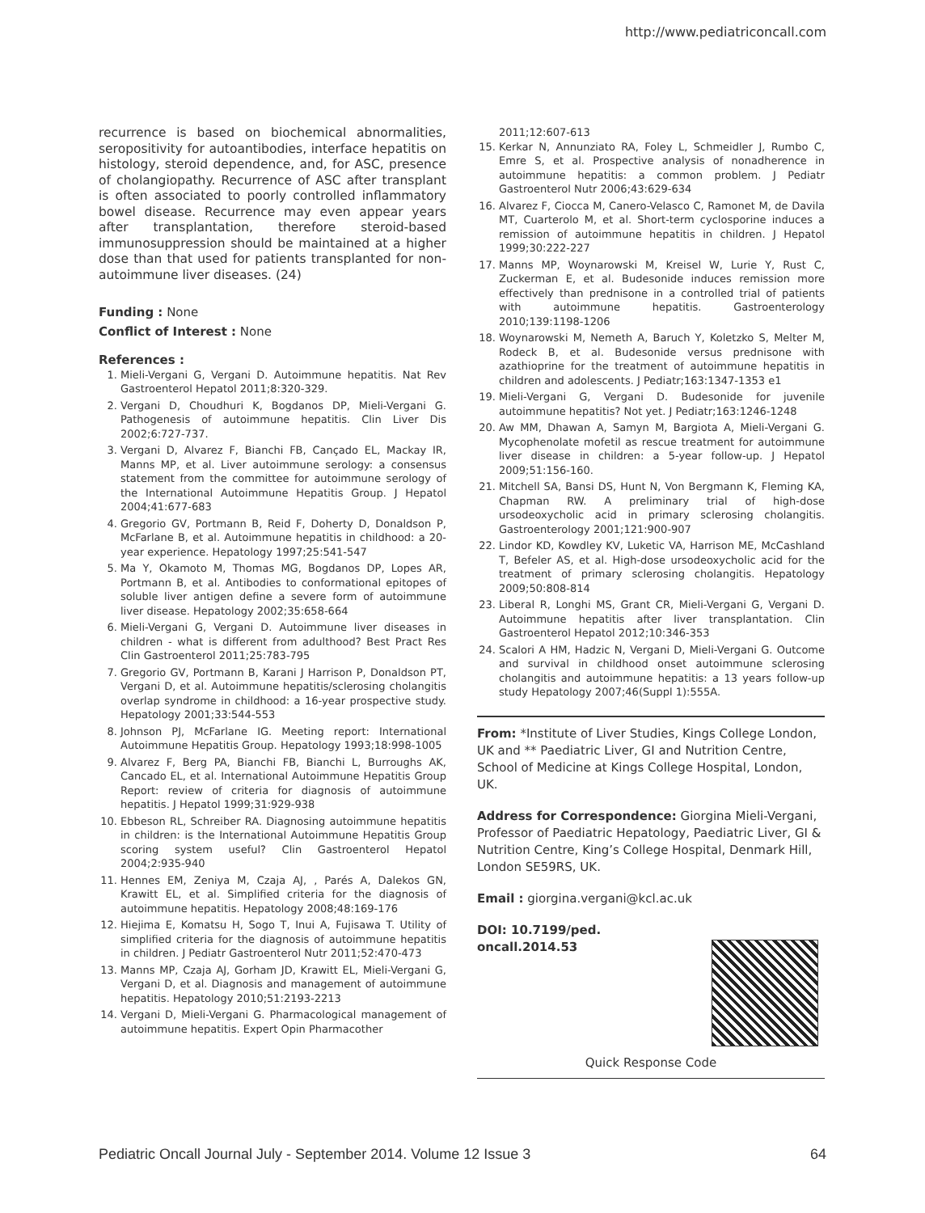http://www.pediatriconcall.com
recurrence is based on biochemical abnormalities, seropositivity for autoantibodies, interface hepatitis on histology, steroid dependence, and, for ASC, presence of cholangiopathy. Recurrence of ASC after transplant is often associated to poorly controlled inflammatory bowel disease. Recurrence may even appear years after transplantation, therefore steroid-based immunosuppression should be maintained at a higher dose than that used for patients transplanted for non-autoimmune liver diseases. (24)
Funding : None
Conflict of Interest : None
References :
1. Mieli-Vergani G, Vergani D. Autoimmune hepatitis. Nat Rev Gastroenterol Hepatol 2011;8:320-329.
2. Vergani D, Choudhuri K, Bogdanos DP, Mieli-Vergani G. Pathogenesis of autoimmune hepatitis. Clin Liver Dis 2002;6:727-737.
3. Vergani D, Alvarez F, Bianchi FB, Cançado EL, Mackay IR, Manns MP, et al. Liver autoimmune serology: a consensus statement from the committee for autoimmune serology of the International Autoimmune Hepatitis Group. J Hepatol 2004;41:677-683
4. Gregorio GV, Portmann B, Reid F, Doherty D, Donaldson P, McFarlane B, et al. Autoimmune hepatitis in childhood: a 20-year experience. Hepatology 1997;25:541-547
5. Ma Y, Okamoto M, Thomas MG, Bogdanos DP, Lopes AR, Portmann B, et al. Antibodies to conformational epitopes of soluble liver antigen define a severe form of autoimmune liver disease. Hepatology 2002;35:658-664
6. Mieli-Vergani G, Vergani D. Autoimmune liver diseases in children - what is different from adulthood? Best Pract Res Clin Gastroenterol 2011;25:783-795
7. Gregorio GV, Portmann B, Karani J Harrison P, Donaldson PT, Vergani D, et al. Autoimmune hepatitis/sclerosing cholangitis overlap syndrome in childhood: a 16-year prospective study. Hepatology 2001;33:544-553
8. Johnson PJ, McFarlane IG. Meeting report: International Autoimmune Hepatitis Group. Hepatology 1993;18:998-1005
9. Alvarez F, Berg PA, Bianchi FB, Bianchi L, Burroughs AK, Cancado EL, et al. International Autoimmune Hepatitis Group Report: review of criteria for diagnosis of autoimmune hepatitis. J Hepatol 1999;31:929-938
10. Ebbeson RL, Schreiber RA. Diagnosing autoimmune hepatitis in children: is the International Autoimmune Hepatitis Group scoring system useful? Clin Gastroenterol Hepatol 2004;2:935-940
11. Hennes EM, Zeniya M, Czaja AJ, , Parés A, Dalekos GN, Krawitt EL, et al. Simplified criteria for the diagnosis of autoimmune hepatitis. Hepatology 2008;48:169-176
12. Hiejima E, Komatsu H, Sogo T, Inui A, Fujisawa T. Utility of simplified criteria for the diagnosis of autoimmune hepatitis in children. J Pediatr Gastroenterol Nutr 2011;52:470-473
13. Manns MP, Czaja AJ, Gorham JD, Krawitt EL, Mieli-Vergani G, Vergani D, et al. Diagnosis and management of autoimmune hepatitis. Hepatology 2010;51:2193-2213
14. Vergani D, Mieli-Vergani G. Pharmacological management of autoimmune hepatitis. Expert Opin Pharmacother
2011;12:607-613
15. Kerkar N, Annunziato RA, Foley L, Schmeidler J, Rumbo C, Emre S, et al. Prospective analysis of nonadherence in autoimmune hepatitis: a common problem. J Pediatr Gastroenterol Nutr 2006;43:629-634
16. Alvarez F, Ciocca M, Canero-Velasco C, Ramonet M, de Davila MT, Cuarterolo M, et al. Short-term cyclosporine induces a remission of autoimmune hepatitis in children. J Hepatol 1999;30:222-227
17. Manns MP, Woynarowski M, Kreisel W, Lurie Y, Rust C, Zuckerman E, et al. Budesonide induces remission more effectively than prednisone in a controlled trial of patients with autoimmune hepatitis. Gastroenterology 2010;139:1198-1206
18. Woynarowski M, Nemeth A, Baruch Y, Koletzko S, Melter M, Rodeck B, et al. Budesonide versus prednisone with azathioprine for the treatment of autoimmune hepatitis in children and adolescents. J Pediatr;163:1347-1353 e1
19. Mieli-Vergani G, Vergani D. Budesonide for juvenile autoimmune hepatitis? Not yet. J Pediatr;163:1246-1248
20. Aw MM, Dhawan A, Samyn M, Bargiota A, Mieli-Vergani G. Mycophenolate mofetil as rescue treatment for autoimmune liver disease in children: a 5-year follow-up. J Hepatol 2009;51:156-160.
21. Mitchell SA, Bansi DS, Hunt N, Von Bergmann K, Fleming KA, Chapman RW. A preliminary trial of high-dose ursodeoxycholic acid in primary sclerosing cholangitis. Gastroenterology 2001;121:900-907
22. Lindor KD, Kowdley KV, Luketic VA, Harrison ME, McCashland T, Befeler AS, et al. High-dose ursodeoxycholic acid for the treatment of primary sclerosing cholangitis. Hepatology 2009;50:808-814
23. Liberal R, Longhi MS, Grant CR, Mieli-Vergani G, Vergani D. Autoimmune hepatitis after liver transplantation. Clin Gastroenterol Hepatol 2012;10:346-353
24. Scalori A HM, Hadzic N, Vergani D, Mieli-Vergani G. Outcome and survival in childhood onset autoimmune sclerosing cholangitis and autoimmune hepatitis: a 13 years follow-up study Hepatology 2007;46(Suppl 1):555A.
From: *Institute of Liver Studies, Kings College London, UK and ** Paediatric Liver, GI and Nutrition Centre, School of Medicine at Kings College Hospital, London, UK.
Address for Correspondence: Giorgina Mieli-Vergani, Professor of Paediatric Hepatology, Paediatric Liver, GI & Nutrition Centre, King’s College Hospital, Denmark Hill, London SE59RS, UK.
Email : giorgina.vergani@kcl.ac.uk
DOI: 10.7199/ped.
oncall.2014.53
Quick Response Code
Pediatric Oncall Journal July - September 2014. Volume 12 Issue 3 64